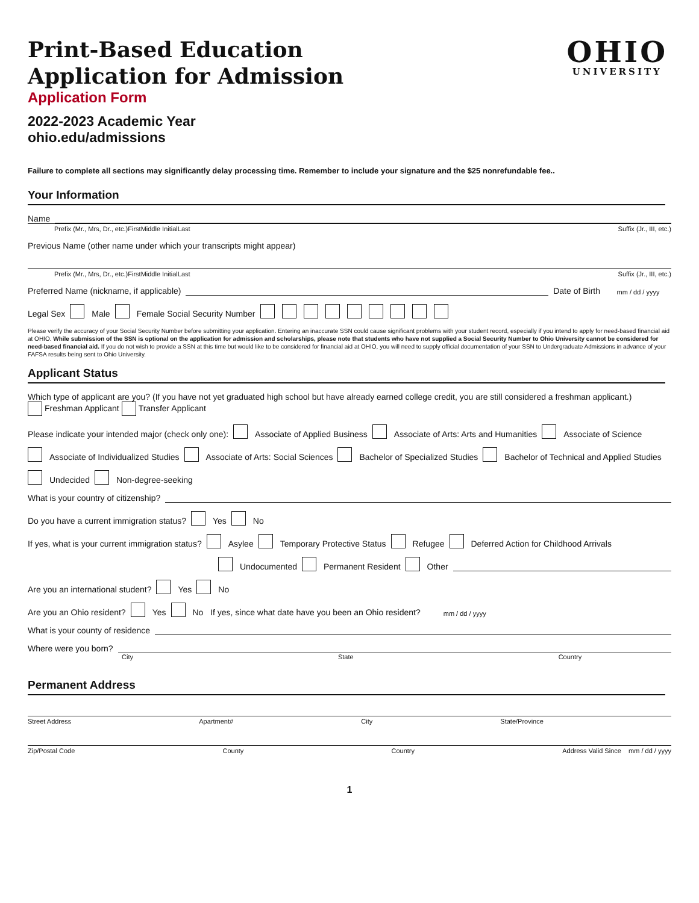OHIO
UNIVERSITY
Print-Based Education
Application for Admission
Application Form
2022-2023 Academic Year
ohio.edu/admissions
Failure to complete all sections may significantly delay processing time. Remember to include your signature and the $25 nonrefundable fee..
Your Information
Name
Prefix (Mr., Mrs, Dr., etc.) First Middle Initial Last Suffix (Jr., III, etc.)
Previous Name (other name under which your transcripts might appear)
Prefix (Mr., Mrs, Dr., etc.) First Middle Initial Last Suffix (Jr., III, etc.)
Preferred Name (nickname, if applicable) Date of Birth mm / dd / yyyy
Legal Sex Male Female Social Security Number
Please verify the accuracy of your Social Security Number before submitting your application. Entering an inaccurate SSN could cause significant problems with your student record, especially if you intend to apply for need-based financial aid at OHIO. While submission of the SSN is optional on the application for admission and scholarships, please note that students who have not supplied a Social Security Number to Ohio University cannot be considered for need-based financial aid. If you do not wish to provide a SSN at this time but would like to be considered for financial aid at OHIO, you will need to supply official documentation of your SSN to Undergraduate Admissions in advance of your FAFSA results being sent to Ohio University.
Applicant Status
Which type of applicant are you? (If you have not yet graduated high school but have already earned college credit, you are still considered a freshman applicant.)
Freshman Applicant Transfer Applicant
Please indicate your intended major (check only one): Associate of Applied Business Associate of Arts: Arts and Humanities Associate of Science
Associate of Individualized Studies Associate of Arts: Social Sciences Bachelor of Specialized Studies Bachelor of Technical and Applied Studies
Undecided Non-degree-seeking
What is your country of citizenship?
Do you have a current immigration status? Yes No
If yes, what is your current immigration status? Asylee Temporary Protective Status Refugee Deferred Action for Childhood Arrivals
Undocumented Permanent Resident Other
Are you an international student? Yes No
Are you an Ohio resident? Yes No If yes, since what date have you been an Ohio resident? mm / dd / yyyy
What is your county of residence
Where were you born?
City State Country
Permanent Address
Street Address Apartment# City State/Province
Zip/Postal Code County Country Address Valid Since mm / dd / yyyy
1